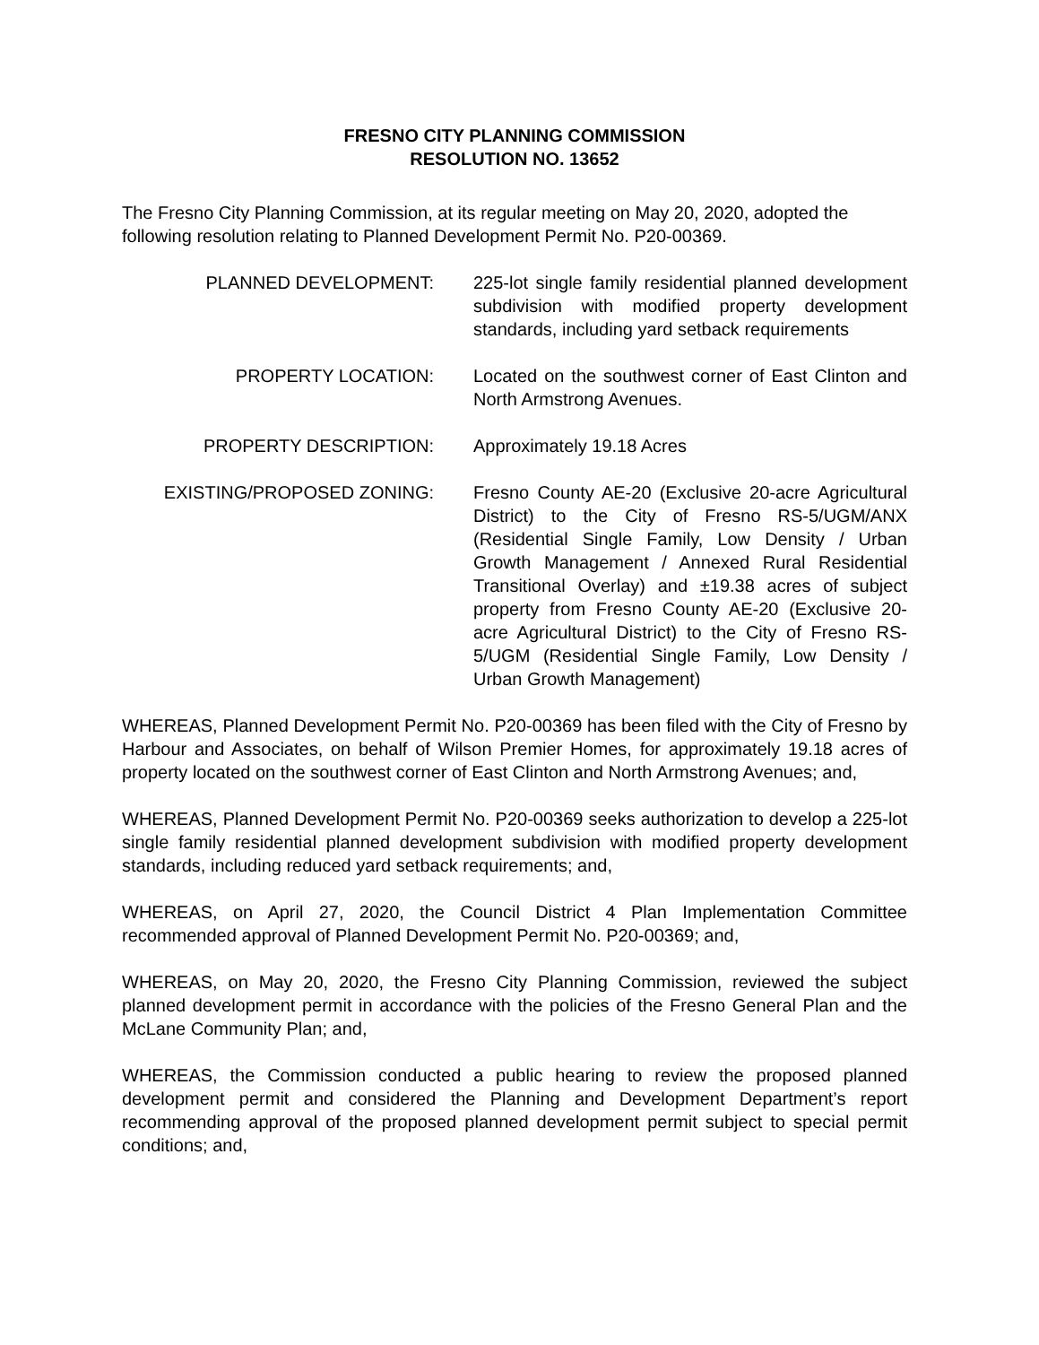FRESNO CITY PLANNING COMMISSION
RESOLUTION NO. 13652
The Fresno City Planning Commission, at its regular meeting on May 20, 2020, adopted the following resolution relating to Planned Development Permit No. P20-00369.
PLANNED DEVELOPMENT: 225-lot single family residential planned development subdivision with modified property development standards, including yard setback requirements
PROPERTY LOCATION: Located on the southwest corner of East Clinton and North Armstrong Avenues.
PROPERTY DESCRIPTION: Approximately 19.18 Acres
EXISTING/PROPOSED ZONING: Fresno County AE-20 (Exclusive 20-acre Agricultural District) to the City of Fresno RS-5/UGM/ANX (Residential Single Family, Low Density / Urban Growth Management / Annexed Rural Residential Transitional Overlay) and ±19.38 acres of subject property from Fresno County AE-20 (Exclusive 20-acre Agricultural District) to the City of Fresno RS-5/UGM (Residential Single Family, Low Density / Urban Growth Management)
WHEREAS, Planned Development Permit No. P20-00369 has been filed with the City of Fresno by Harbour and Associates, on behalf of Wilson Premier Homes, for approximately 19.18 acres of property located on the southwest corner of East Clinton and North Armstrong Avenues; and,
WHEREAS, Planned Development Permit No. P20-00369 seeks authorization to develop a 225-lot single family residential planned development subdivision with modified property development standards, including reduced yard setback requirements; and,
WHEREAS, on April 27, 2020, the Council District 4 Plan Implementation Committee recommended approval of Planned Development Permit No. P20-00369; and,
WHEREAS, on May 20, 2020, the Fresno City Planning Commission, reviewed the subject planned development permit in accordance with the policies of the Fresno General Plan and the McLane Community Plan; and,
WHEREAS, the Commission conducted a public hearing to review the proposed planned development permit and considered the Planning and Development Department’s report recommending approval of the proposed planned development permit subject to special permit conditions; and,